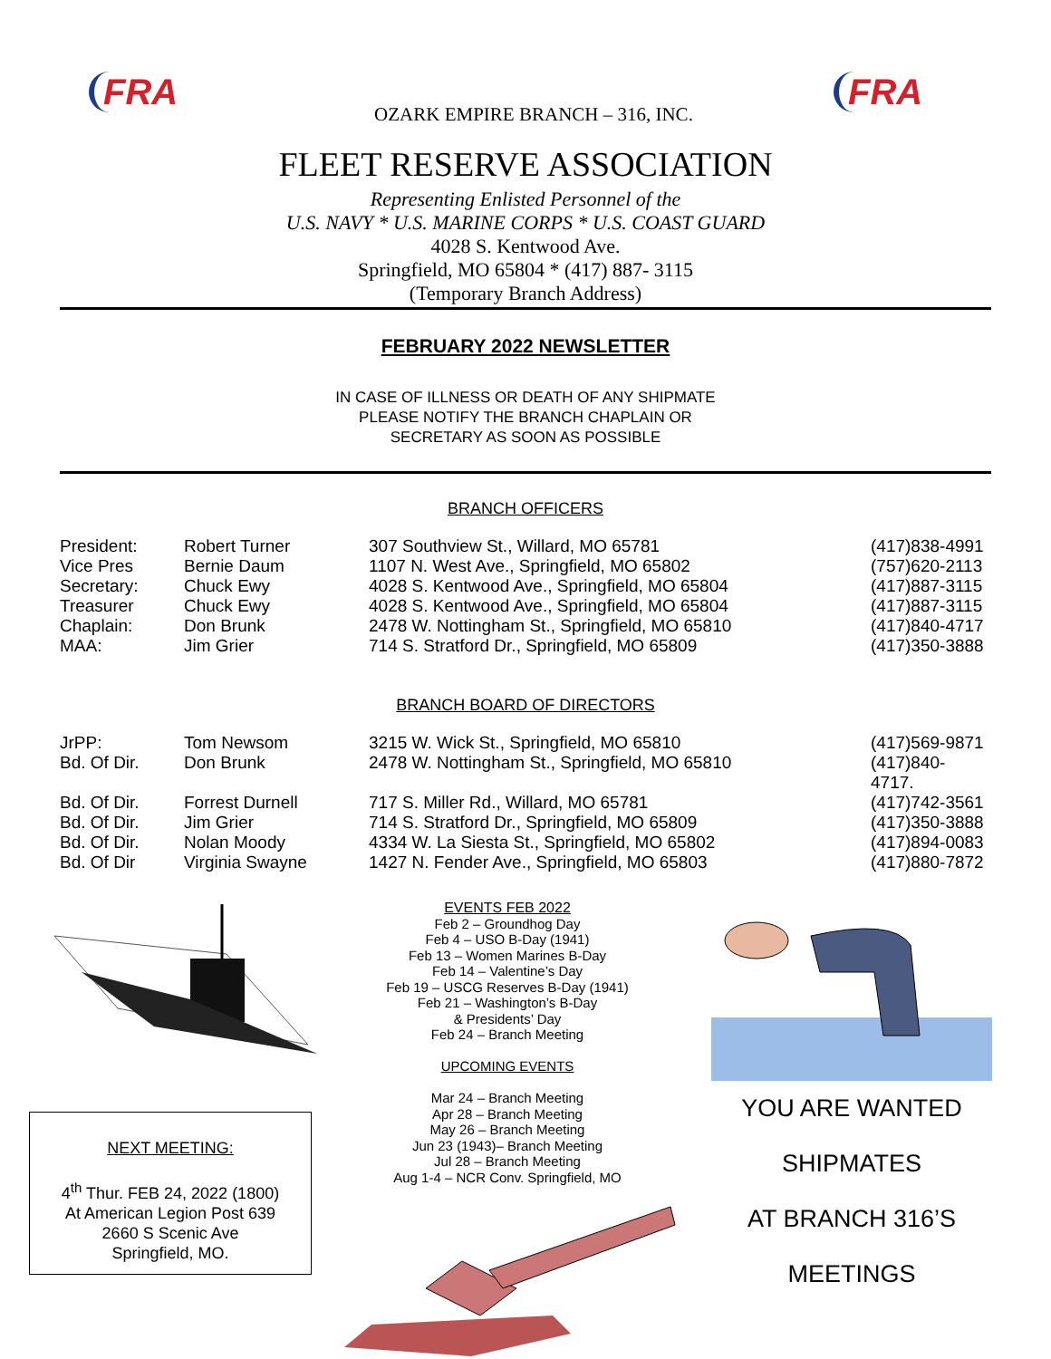FRA
OZARK EMPIRE BRANCH – 316, INC.
FRA
FLEET RESERVE ASSOCIATION
Representing Enlisted Personnel of the
U.S. NAVY * U.S. MARINE CORPS * U.S. COAST GUARD
4028 S. Kentwood Ave.
Springfield, MO 65804 * (417) 887- 3115
(Temporary Branch Address)
FEBRUARY 2022 NEWSLETTER
IN CASE OF ILLNESS OR DEATH OF ANY SHIPMATE
PLEASE NOTIFY THE BRANCH CHAPLAIN OR
SECRETARY AS SOON AS POSSIBLE
BRANCH OFFICERS
| President: | Robert Turner | 307 Southview St., Willard, MO 65781 | (417)838-4991 |
| Vice Pres | Bernie Daum | 1107 N. West Ave., Springfield, MO 65802 | (757)620-2113 |
| Secretary: | Chuck Ewy | 4028 S. Kentwood Ave., Springfield, MO 65804 | (417)887-3115 |
| Treasurer | Chuck Ewy | 4028 S. Kentwood Ave., Springfield, MO 65804 | (417)887-3115 |
| Chaplain: | Don Brunk | 2478 W. Nottingham St., Springfield, MO 65810 | (417)840-4717 |
| MAA: | Jim Grier | 714 S. Stratford Dr., Springfield, MO 65809 | (417)350-3888 |
BRANCH BOARD OF DIRECTORS
| JrPP: | Tom Newsom | 3215 W. Wick St., Springfield, MO 65810 | (417)569-9871 |
| Bd. Of Dir. | Don Brunk | 2478 W. Nottingham St., Springfield, MO 65810 | (417)840-4717. |
| Bd. Of Dir. | Forrest Durnell | 717 S. Miller Rd., Willard, MO 65781 | (417)742-3561 |
| Bd. Of Dir. | Jim Grier | 714 S. Stratford Dr., Springfield, MO 65809 | (417)350-3888 |
| Bd. Of Dir. | Nolan Moody | 4334 W. La Siesta St., Springfield, MO 65802 | (417)894-0083 |
| Bd. Of Dir | Virginia Swayne | 1427 N. Fender Ave., Springfield, MO 65803 | (417)880-7872 |
NEXT MEETING:
4<sup>th</sup> Thur. FEB 24, 2022 (1800)
At American Legion Post 639
2660 S Scenic Ave
Springfield, MO.
EVENTS FEB 2022
Feb 2 – Groundhog Day
Feb 4 – USO B-Day (1941)
Feb 13 – Women Marines B-Day
Feb 14 – Valentine’s Day
Feb 19 – USCG Reserves B-Day (1941)
Feb 21 – Washington’s B-Day
& Presidents’ Day
Feb 24 – Branch Meeting
UPCOMING EVENTS
Mar 24 – Branch Meeting
Apr 28 – Branch Meeting
May 26 – Branch Meeting
Jun 23 (1943)– Branch Meeting
Jul 28 – Branch Meeting
Aug 1-4 – NCR Conv. Springfield, MO
YOU ARE WANTED
SHIPMATES
AT BRANCH 316’S
MEETINGS